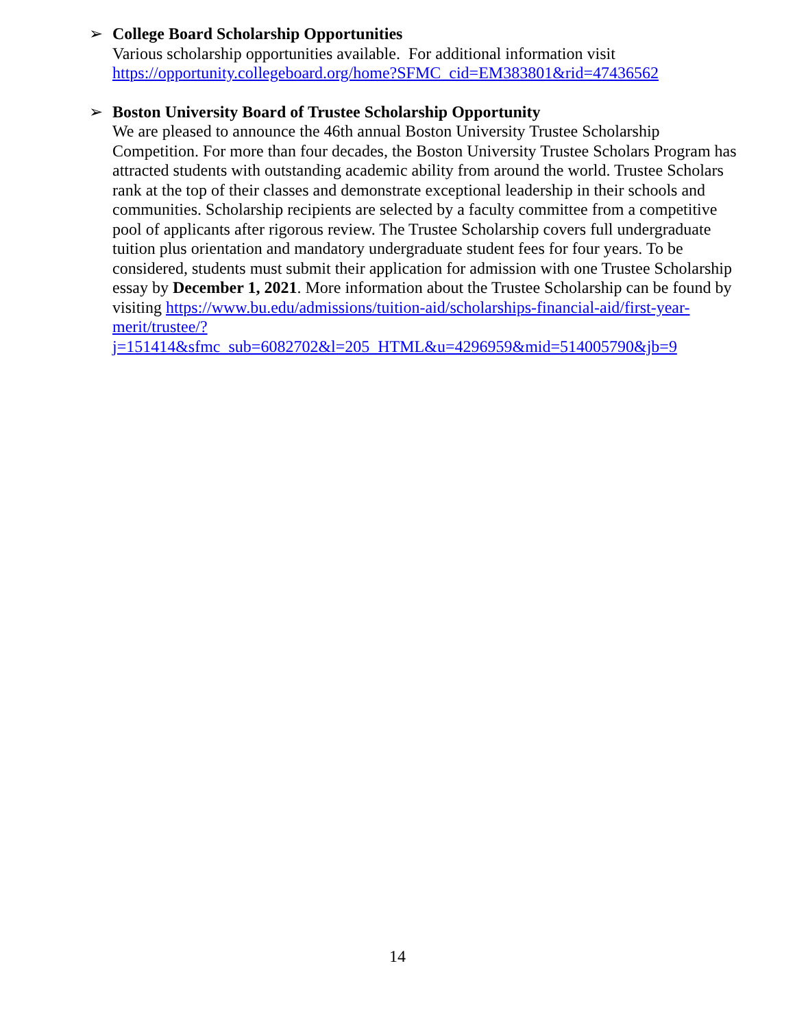➢ College Board Scholarship Opportunities
Various scholarship opportunities available. For additional information visit https://opportunity.collegeboard.org/home?SFMC_cid=EM383801&rid=47436562
➢ Boston University Board of Trustee Scholarship Opportunity
We are pleased to announce the 46th annual Boston University Trustee Scholarship Competition. For more than four decades, the Boston University Trustee Scholars Program has attracted students with outstanding academic ability from around the world. Trustee Scholars rank at the top of their classes and demonstrate exceptional leadership in their schools and communities. Scholarship recipients are selected by a faculty committee from a competitive pool of applicants after rigorous review. The Trustee Scholarship covers full undergraduate tuition plus orientation and mandatory undergraduate student fees for four years. To be considered, students must submit their application for admission with one Trustee Scholarship essay by December 1, 2021. More information about the Trustee Scholarship can be found by visiting https://www.bu.edu/admissions/tuition-aid/scholarships-financial-aid/first-year-merit/trustee/?j=151414&sfmc_sub=6082702&l=205_HTML&u=4296959&mid=514005790&jb=9
14